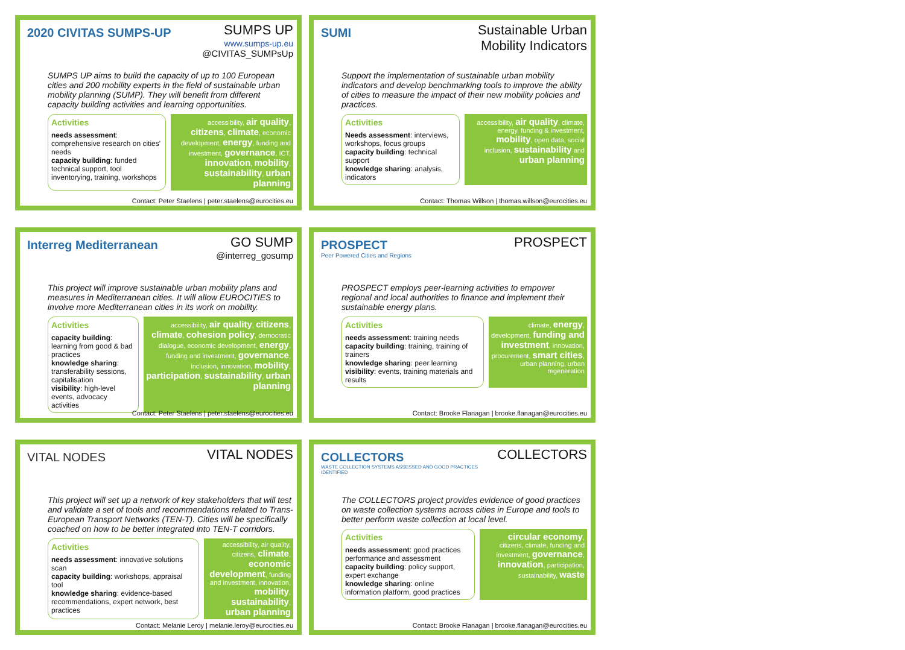2020 CIVITAS SUMPS-UP
SUMPS UP
www.sumps-up.eu
@CIVITAS_SUMPsUp
SUMPS UP aims to build the capacity of up to 100 European cities and 200 mobility experts in the field of sustainable urban mobility planning (SUMP). They will benefit from different capacity building activities and learning opportunities.
Activities
needs assessment: comprehensive research on cities' needs
capacity building: funded technical support, tool inventorying, training, workshops
accessibility, air quality, citizens, climate, economic development, energy, funding and investment, governance, ICT, innovation, mobility, sustainability, urban planning
Contact: Peter Staelens | peter.staelens@eurocities.eu
SUMI
Sustainable Urban
Mobility Indicators
Support the implementation of sustainable urban mobility indicators and develop benchmarking tools to improve the ability of cities to measure the impact of their new mobility policies and practices.
Activities
Needs assessment: interviews, workshops, focus groups
capacity building: technical support
knowledge sharing: analysis, indicators
accessibility, air quality, climate, energy, funding & investment, mobility, open data, social inclusion, sustainability and urban planning
Contact: Thomas Willson | thomas.willson@eurocities.eu
Interreg Mediterranean
GO SUMP
@interreg_gosump
This project will improve sustainable urban mobility plans and measures in Mediterranean cities. It will allow EUROCITIES to involve more Mediterranean cities in its work on mobility.
Activities
capacity building: learning from good & bad practices
knowledge sharing: transferability sessions, capitalisation
visibility: high-level events, advocacy activities
accessibility, air quality, citizens, climate, cohesion policy, democratic dialogue, economic development, energy, funding and investment, governance, inclusion, innovation, mobility, participation, sustainability, urban planning
Contact: Peter Staelens | peter.staelens@eurocities.eu
PROSPECT
Peer Powered Cities and Regions
PROSPECT
PROSPECT employs peer-learning activities to empower regional and local authorities to finance and implement their sustainable energy plans.
Activities
needs assessment: training needs
capacity building: training, training of trainers
knowledge sharing: peer learning
visibility: events, training materials and results
climate, energy, development, funding and investment, innovation, procurement, smart cities, urban planning, urban regeneration
Contact: Brooke Flanagan | brooke.flanagan@eurocities.eu
VITAL NODES
VITAL NODES
This project will set up a network of key stakeholders that will test and validate a set of tools and recommendations related to Trans-European Transport Networks (TEN-T). Cities will be specifically coached on how to be better integrated into TEN-T corridors.
Activities
needs assessment: innovative solutions scan
capacity building: workshops, appraisal tool
knowledge sharing: evidence-based recommendations, expert network, best practices
accessibility, air quality, citizens, climate, economic development, funding and investment, innovation, mobility, sustainability, urban planning
Contact: Melanie Leroy | melanie.leroy@eurocities.eu
COLLECTORS
WASTE COLLECTION SYSTEMS ASSESSED AND GOOD PRACTICES IDENTIFIED
COLLECTORS
The COLLECTORS project provides evidence of good practices on waste collection systems across cities in Europe and tools to better perform waste collection at local level.
Activities
needs assessment: good practices performance and assessment
capacity building: policy support, expert exchange
knowledge sharing: online information platform, good practices
circular economy, citizens, climate, funding and investment, governance, innovation, participation, sustainability, waste
Contact: Brooke Flanagan | brooke.flanagan@eurocities.eu